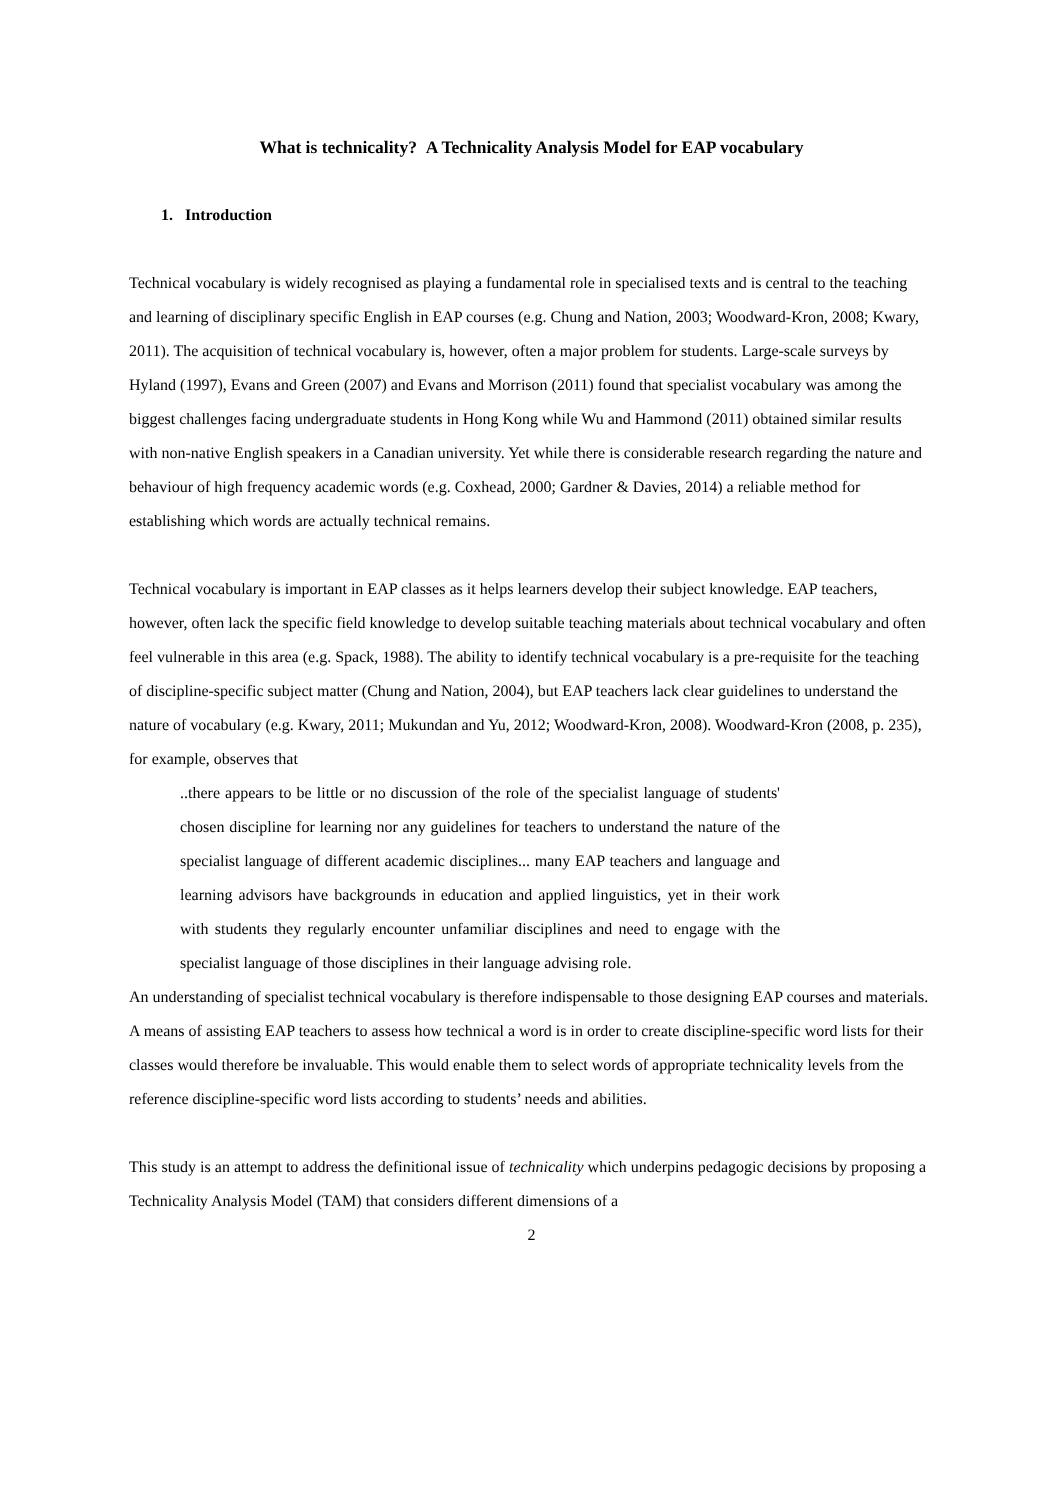What is technicality? A Technicality Analysis Model for EAP vocabulary
1. Introduction
Technical vocabulary is widely recognised as playing a fundamental role in specialised texts and is central to the teaching and learning of disciplinary specific English in EAP courses (e.g. Chung and Nation, 2003; Woodward-Kron, 2008; Kwary, 2011). The acquisition of technical vocabulary is, however, often a major problem for students. Large-scale surveys by Hyland (1997), Evans and Green (2007) and Evans and Morrison (2011) found that specialist vocabulary was among the biggest challenges facing undergraduate students in Hong Kong while Wu and Hammond (2011) obtained similar results with non-native English speakers in a Canadian university. Yet while there is considerable research regarding the nature and behaviour of high frequency academic words (e.g. Coxhead, 2000; Gardner & Davies, 2014) a reliable method for establishing which words are actually technical remains.
Technical vocabulary is important in EAP classes as it helps learners develop their subject knowledge. EAP teachers, however, often lack the specific field knowledge to develop suitable teaching materials about technical vocabulary and often feel vulnerable in this area (e.g. Spack, 1988). The ability to identify technical vocabulary is a pre-requisite for the teaching of discipline-specific subject matter (Chung and Nation, 2004), but EAP teachers lack clear guidelines to understand the nature of vocabulary (e.g. Kwary, 2011; Mukundan and Yu, 2012; Woodward-Kron, 2008). Woodward-Kron (2008, p. 235), for example, observes that
..there appears to be little or no discussion of the role of the specialist language of students' chosen discipline for learning nor any guidelines for teachers to understand the nature of the specialist language of different academic disciplines... many EAP teachers and language and learning advisors have backgrounds in education and applied linguistics, yet in their work with students they regularly encounter unfamiliar disciplines and need to engage with the specialist language of those disciplines in their language advising role.
An understanding of specialist technical vocabulary is therefore indispensable to those designing EAP courses and materials. A means of assisting EAP teachers to assess how technical a word is in order to create discipline-specific word lists for their classes would therefore be invaluable. This would enable them to select words of appropriate technicality levels from the reference discipline-specific word lists according to students’ needs and abilities.
This study is an attempt to address the definitional issue of technicality which underpins pedagogic decisions by proposing a Technicality Analysis Model (TAM) that considers different dimensions of a
2